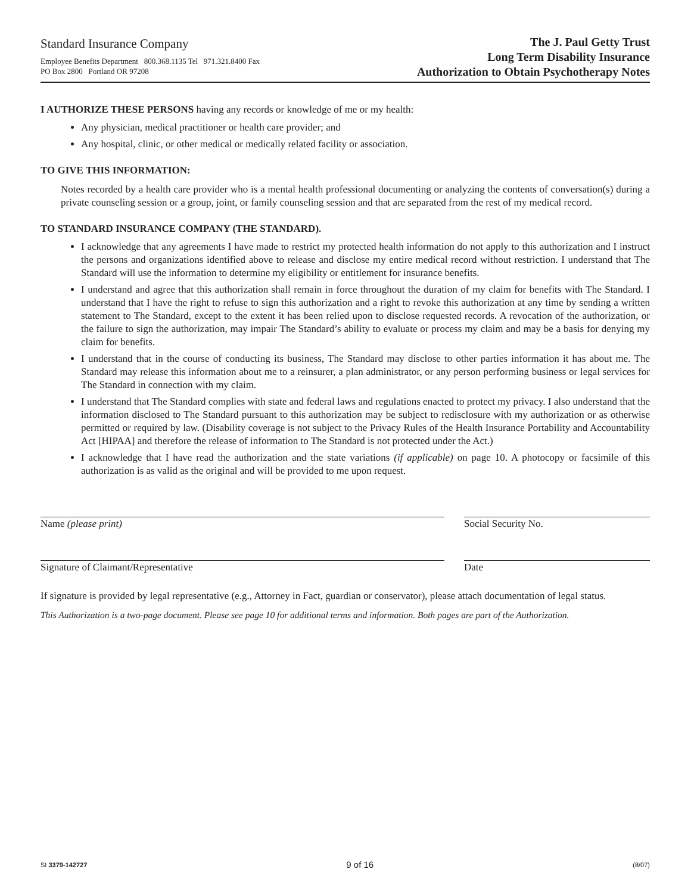Standard Insurance Company
Employee Benefits Department 800.368.1135 Tel 971.321.8400 Fax
PO Box 2800 Portland OR 97208
The J. Paul Getty Trust
Long Term Disability Insurance
Authorization to Obtain Psychotherapy Notes
I AUTHORIZE THESE PERSONS having any records or knowledge of me or my health:
Any physician, medical practitioner or health care provider; and
Any hospital, clinic, or other medical or medically related facility or association.
TO GIVE THIS INFORMATION:
Notes recorded by a health care provider who is a mental health professional documenting or analyzing the contents of conversation(s) during a private counseling session or a group, joint, or family counseling session and that are separated from the rest of my medical record.
TO STANDARD INSURANCE COMPANY (THE STANDARD).
I acknowledge that any agreements I have made to restrict my protected health information do not apply to this authorization and I instruct the persons and organizations identified above to release and disclose my entire medical record without restriction. I understand that The Standard will use the information to determine my eligibility or entitlement for insurance benefits.
I understand and agree that this authorization shall remain in force throughout the duration of my claim for benefits with The Standard. I understand that I have the right to refuse to sign this authorization and a right to revoke this authorization at any time by sending a written statement to The Standard, except to the extent it has been relied upon to disclose requested records. A revocation of the authorization, or the failure to sign the authorization, may impair The Standard’s ability to evaluate or process my claim and may be a basis for denying my claim for benefits.
I understand that in the course of conducting its business, The Standard may disclose to other parties information it has about me. The Standard may release this information about me to a reinsurer, a plan administrator, or any person performing business or legal services for The Standard in connection with my claim.
I understand that The Standard complies with state and federal laws and regulations enacted to protect my privacy. I also understand that the information disclosed to The Standard pursuant to this authorization may be subject to redisclosure with my authorization or as otherwise permitted or required by law. (Disability coverage is not subject to the Privacy Rules of the Health Insurance Portability and Accountability Act [HIPAA] and therefore the release of information to The Standard is not protected under the Act.)
I acknowledge that I have read the authorization and the state variations (if applicable) on page 10. A photocopy or facsimile of this authorization is as valid as the original and will be provided to me upon request.
Name (please print) Social Security No.
Signature of Claimant/Representative Date
If signature is provided by legal representative (e.g., Attorney in Fact, guardian or conservator), please attach documentation of legal status.
This Authorization is a two-page document. Please see page 10 for additional terms and information. Both pages are part of the Authorization.
SI 3379-142727 9 of 16 (8/07)